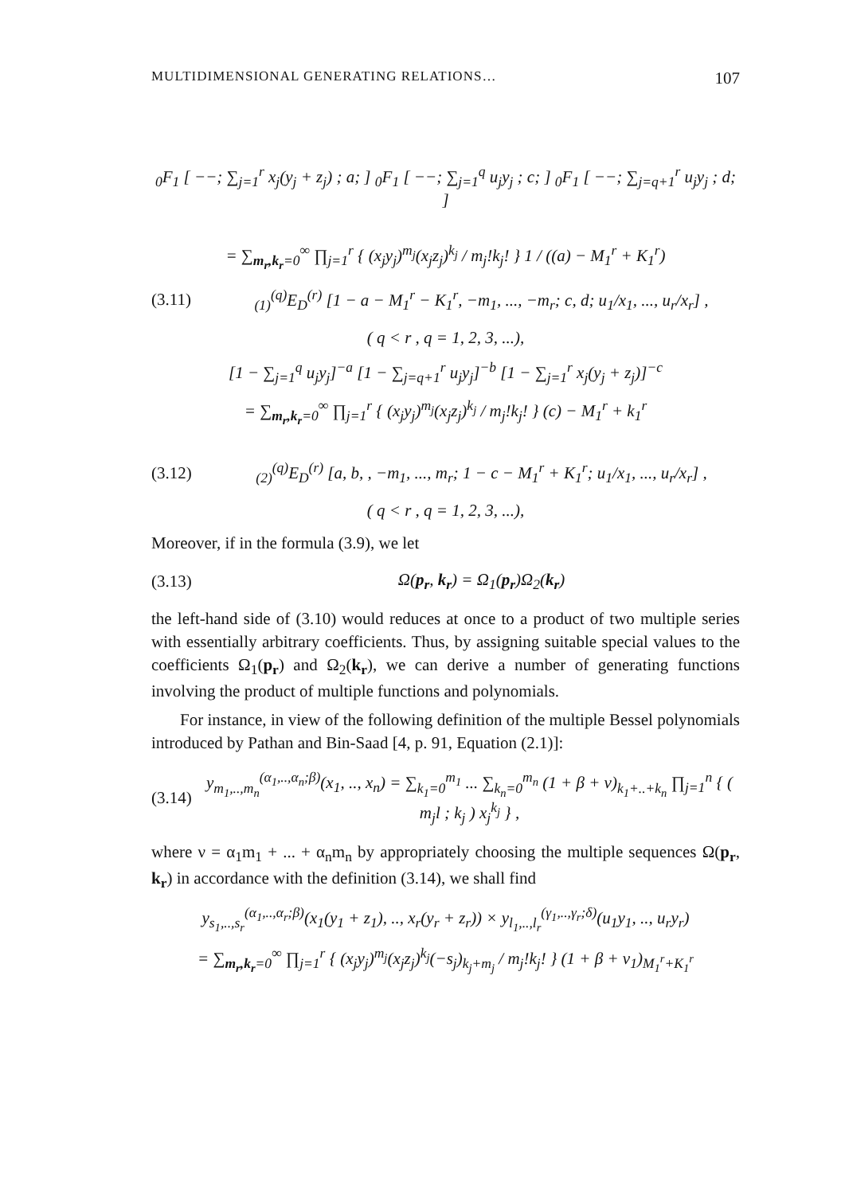MULTIDIMENSIONAL GENERATING RELATIONS… 107
<sub>0</sub>F<sub>1</sub> [ −−; ∑<sub>j=1</sub><sup>r</sup> x<sub>j</sub>(y<sub>j</sub> + z<sub>j</sub>) ; a; ] <sub>0</sub>F<sub>1</sub> [ −−; ∑<sub>j=1</sub><sup>q</sup> u<sub>j</sub>y<sub>j</sub> ; c; ] <sub>0</sub>F<sub>1</sub> [ −−; ∑<sub>j=q+1</sub><sup>r</sup> u<sub>j</sub>y<sub>j</sub> ; d; ]
= ∑<sub>m<sub>r</sub>,k<sub>r</sub>=0</sub><sup>∞</sup> ∏<sub>j=1</sub><sup>r</sup> { (x<sub>j</sub>y<sub>j</sub>)<sup>m<sub>j</sub></sup>(x<sub>j</sub>z<sub>j</sub>)<sup>k<sub>j</sub></sup> / m<sub>j</sub>!k<sub>j</sub>! } 1 / ((a) − M<sub>1</sub><sup>r</sup> + K<sub>1</sub><sup>r</sup>)
(3.11)<sub>(1)</sub><sup>(q)</sup>E<sub>D</sub><sup>(r)</sup> [1 − a − M<sub>1</sub><sup>r</sup> − K<sub>1</sub><sup>r</sup>, −m<sub>1</sub>, ..., −m<sub>r</sub>; c, d; u<sub>1</sub>/x<sub>1</sub>, ..., u<sub>r</sub>/x<sub>r</sub>] ,
( q < r , q = 1, 2, 3, ...),
[1 − ∑<sub>j=1</sub><sup>q</sup> u<sub>j</sub>y<sub>j</sub>]<sup>−a</sup> [1 − ∑<sub>j=q+1</sub><sup>r</sup> u<sub>j</sub>y<sub>j</sub>]<sup>−b</sup> [1 − ∑<sub>j=1</sub><sup>r</sup> x<sub>j</sub>(y<sub>j</sub> + z<sub>j</sub>)]<sup>−c</sup>
= ∑<sub>m<sub>r</sub>,k<sub>r</sub>=0</sub><sup>∞</sup> ∏<sub>j=1</sub><sup>r</sup> { (x<sub>j</sub>y<sub>j</sub>)<sup>m<sub>j</sub></sup>(x<sub>j</sub>z<sub>j</sub>)<sup>k<sub>j</sub></sup> / m<sub>j</sub>!k<sub>j</sub>! } (c) − M<sub>1</sub><sup>r</sup> + k<sub>1</sub><sup>r</sup>
(3.12)<sub>(2)</sub><sup>(q)</sup>E<sub>D</sub><sup>(r)</sup> [a, b, , −m<sub>1</sub>, ..., m<sub>r</sub>; 1 − c − M<sub>1</sub><sup>r</sup> + K<sub>1</sub><sup>r</sup>; u<sub>1</sub>/x<sub>1</sub>, ..., u<sub>r</sub>/x<sub>r</sub>] ,
( q < r , q = 1, 2, 3, ...),
Moreover, if in the formula (3.9), we let
(3.13) Ω(p<sub>r</sub>, k<sub>r</sub>) = Ω<sub>1</sub>(p<sub>r</sub>)Ω<sub>2</sub>(k<sub>r</sub>)
the left-hand side of (3.10) would reduces at once to a product of two multiple series with essentially arbitrary coefficients. Thus, by assigning suitable special values to the coefficients Ω<sub>1</sub>(p<sub>r</sub>) and Ω<sub>2</sub>(k<sub>r</sub>), we can derive a number of generating functions involving the product of multiple functions and polynomials.
For instance, in view of the following definition of the multiple Bessel polynomials introduced by Pathan and Bin-Saad [4, p. 91, Equation (2.1)]:
(3.14) y<sub>m<sub>1</sub>,..,m<sub>n</sub></sub><sup>(α<sub>1</sub>,..,α<sub>n</sub>;β)</sup>(x<sub>1</sub>, .., x<sub>n</sub>) = ∑<sub>k<sub>1</sub>=0</sub><sup>m<sub>1</sub></sup> ... ∑<sub>k<sub>n</sub>=0</sub><sup>m<sub>n</sub></sup> (1 + β + ν)<sub>k<sub>1</sub>+..+k<sub>n</sub></sub> ∏<sub>j=1</sub><sup>n</sup> { ( m<sub>j</sub>l ; k<sub>j</sub> ) x<sub>j</sub><sup>k<sub>j</sub></sup> } ,
where ν = α<sub>1</sub>m<sub>1</sub> + ... + α<sub>n</sub>m<sub>n</sub> by appropriately choosing the multiple sequences Ω(p<sub>r</sub>, k<sub>r</sub>) in accordance with the definition (3.14), we shall find
y<sub>s<sub>1</sub>,..,s<sub>r</sub></sub><sup>(α<sub>1</sub>,..,α<sub>r</sub>;β)</sup>(x<sub>1</sub>(y<sub>1</sub> + z<sub>1</sub>), .., x<sub>r</sub>(y<sub>r</sub> + z<sub>r</sub>)) × y<sub>l<sub>1</sub>,..,l<sub>r</sub></sub><sup>(γ<sub>1</sub>,..,γ<sub>r</sub>;δ)</sup>(u<sub>1</sub>y<sub>1</sub>, .., u<sub>r</sub>y<sub>r</sub>)
= ∑<sub>m<sub>r</sub>,k<sub>r</sub>=0</sub><sup>∞</sup> ∏<sub>j=1</sub><sup>r</sup> { (x<sub>j</sub>y<sub>j</sub>)<sup>m<sub>j</sub></sup>(x<sub>j</sub>z<sub>j</sub>)<sup>k<sub>j</sub></sup>(−s<sub>j</sub>)<sub>k<sub>j</sub>+m<sub>j</sub></sub> / m<sub>j</sub>!k<sub>j</sub>! } (1 + β + ν<sub>1</sub>)<sub>M<sub>1</sub><sup>r</sup>+K<sub>1</sub><sup>r</sup></sub>